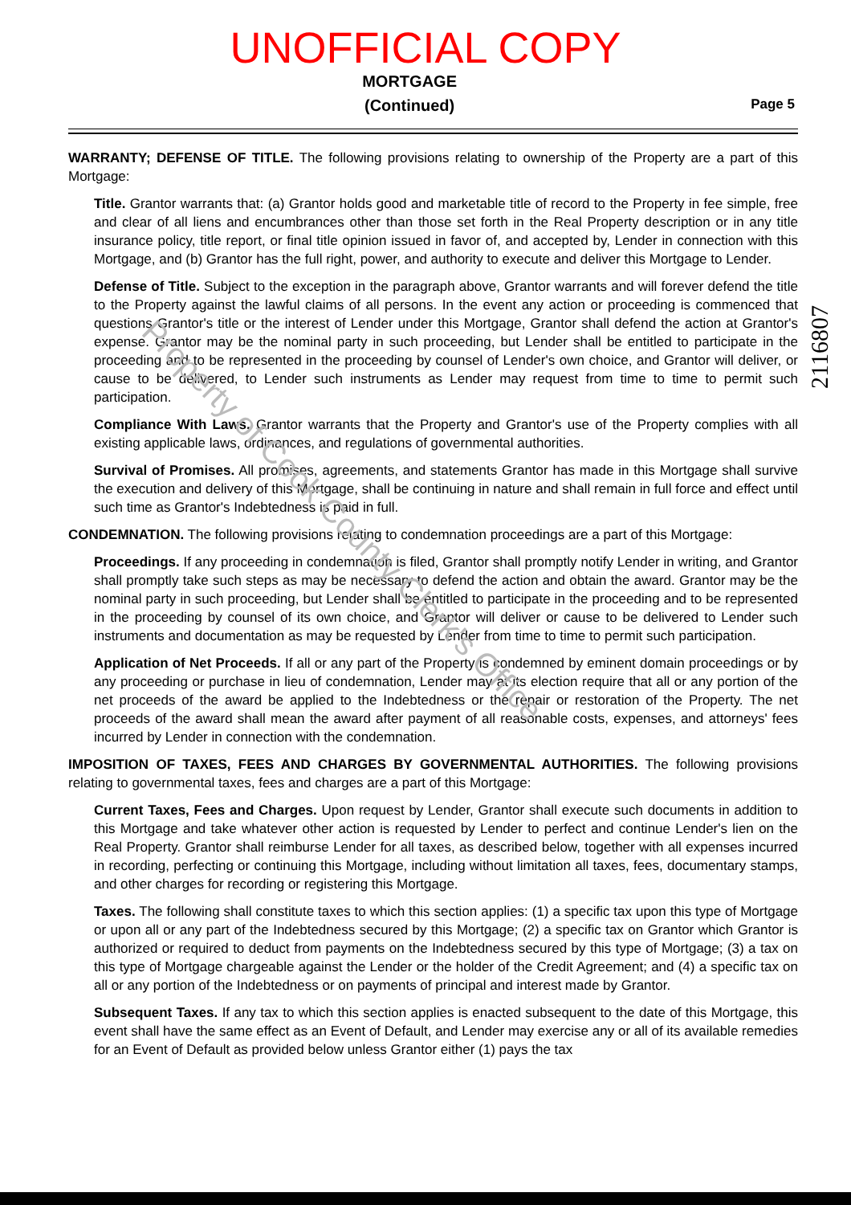UNOFFICIAL COPY
MORTGAGE
(Continued)
Page 5
WARRANTY; DEFENSE OF TITLE. The following provisions relating to ownership of the Property are a part of this Mortgage:
Title. Grantor warrants that: (a) Grantor holds good and marketable title of record to the Property in fee simple, free and clear of all liens and encumbrances other than those set forth in the Real Property description or in any title insurance policy, title report, or final title opinion issued in favor of, and accepted by, Lender in connection with this Mortgage, and (b) Grantor has the full right, power, and authority to execute and deliver this Mortgage to Lender.
Defense of Title. Subject to the exception in the paragraph above, Grantor warrants and will forever defend the title to the Property against the lawful claims of all persons. In the event any action or proceeding is commenced that questions Grantor's title or the interest of Lender under this Mortgage, Grantor shall defend the action at Grantor's expense. Grantor may be the nominal party in such proceeding, but Lender shall be entitled to participate in the proceeding and to be represented in the proceeding by counsel of Lender's own choice, and Grantor will deliver, or cause to be delivered, to Lender such instruments as Lender may request from time to time to permit such participation.
Compliance With Laws. Grantor warrants that the Property and Grantor's use of the Property complies with all existing applicable laws, ordinances, and regulations of governmental authorities.
Survival of Promises. All promises, agreements, and statements Grantor has made in this Mortgage shall survive the execution and delivery of this Mortgage, shall be continuing in nature and shall remain in full force and effect until such time as Grantor's Indebtedness is paid in full.
CONDEMNATION. The following provisions relating to condemnation proceedings are a part of this Mortgage:
Proceedings. If any proceeding in condemnation is filed, Grantor shall promptly notify Lender in writing, and Grantor shall promptly take such steps as may be necessary to defend the action and obtain the award. Grantor may be the nominal party in such proceeding, but Lender shall be entitled to participate in the proceeding and to be represented in the proceeding by counsel of its own choice, and Grantor will deliver or cause to be delivered to Lender such instruments and documentation as may be requested by Lender from time to time to permit such participation.
Application of Net Proceeds. If all or any part of the Property is condemned by eminent domain proceedings or by any proceeding or purchase in lieu of condemnation, Lender may at its election require that all or any portion of the net proceeds of the award be applied to the Indebtedness or the repair or restoration of the Property. The net proceeds of the award shall mean the award after payment of all reasonable costs, expenses, and attorneys' fees incurred by Lender in connection with the condemnation.
IMPOSITION OF TAXES, FEES AND CHARGES BY GOVERNMENTAL AUTHORITIES. The following provisions relating to governmental taxes, fees and charges are a part of this Mortgage:
Current Taxes, Fees and Charges. Upon request by Lender, Grantor shall execute such documents in addition to this Mortgage and take whatever other action is requested by Lender to perfect and continue Lender's lien on the Real Property. Grantor shall reimburse Lender for all taxes, as described below, together with all expenses incurred in recording, perfecting or continuing this Mortgage, including without limitation all taxes, fees, documentary stamps, and other charges for recording or registering this Mortgage.
Taxes. The following shall constitute taxes to which this section applies: (1) a specific tax upon this type of Mortgage or upon all or any part of the Indebtedness secured by this Mortgage; (2) a specific tax on Grantor which Grantor is authorized or required to deduct from payments on the Indebtedness secured by this type of Mortgage; (3) a tax on this type of Mortgage chargeable against the Lender or the holder of the Credit Agreement; and (4) a specific tax on all or any portion of the Indebtedness or on payments of principal and interest made by Grantor.
Subsequent Taxes. If any tax to which this section applies is enacted subsequent to the date of this Mortgage, this event shall have the same effect as an Event of Default, and Lender may exercise any or all of its available remedies for an Event of Default as provided below unless Grantor either (1) pays the tax
Property of Cook County Clerk's Office
2116807